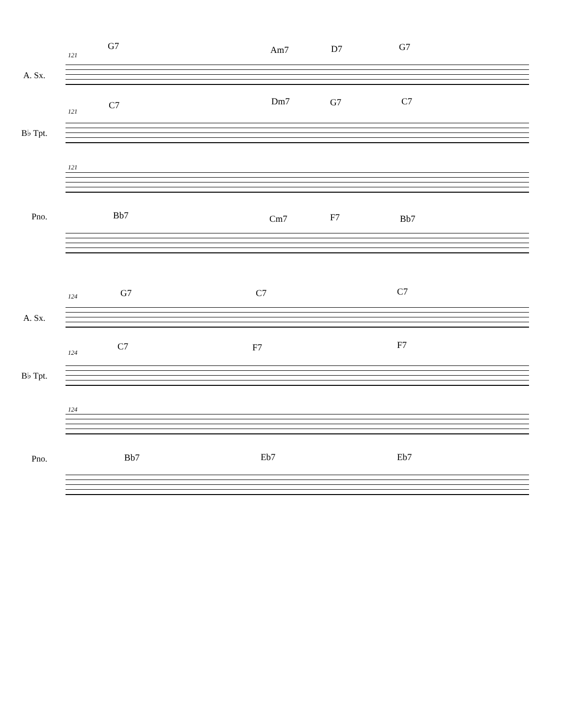G7 Am7 D7 G7
121
A. Sx.
C7 Dm7 G7 C7
121
B♭ Tpt.
121
Pno. Bb7 Cm7 F7 Bb7
124 G7 C7 C7
A. Sx.
C7 F7 F7
124
B♭ Tpt.
124
Pno. Bb7 Eb7 Eb7